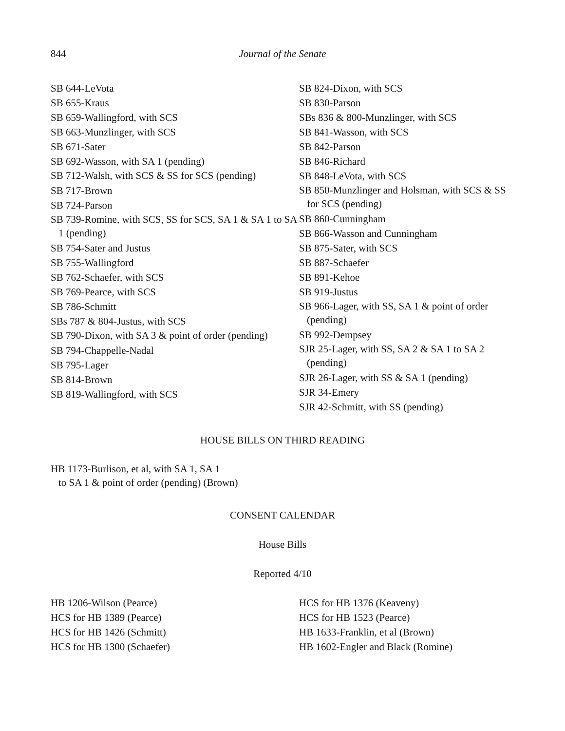844 Journal of the Senate
SB 644-LeVota
SB 655-Kraus
SB 659-Wallingford, with SCS
SB 663-Munzlinger, with SCS
SB 671-Sater
SB 692-Wasson, with SA 1 (pending)
SB 712-Walsh, with SCS & SS for SCS (pending)
SB 717-Brown
SB 724-Parson
SB 739-Romine, with SCS, SS for SCS, SA 1 & SA 1 to SA 1 (pending)
SB 754-Sater and Justus
SB 755-Wallingford
SB 762-Schaefer, with SCS
SB 769-Pearce, with SCS
SB 786-Schmitt
SBs 787 & 804-Justus, with SCS
SB 790-Dixon, with SA 3 & point of order (pending)
SB 794-Chappelle-Nadal
SB 795-Lager
SB 814-Brown
SB 819-Wallingford, with SCS
SB 824-Dixon, with SCS
SB 830-Parson
SBs 836 & 800-Munzlinger, with SCS
SB 841-Wasson, with SCS
SB 842-Parson
SB 846-Richard
SB 848-LeVota, with SCS
SB 850-Munzlinger and Holsman, with SCS & SS for SCS (pending)
SB 860-Cunningham
SB 866-Wasson and Cunningham
SB 875-Sater, with SCS
SB 887-Schaefer
SB 891-Kehoe
SB 919-Justus
SB 966-Lager, with SS, SA 1 & point of order (pending)
SB 992-Dempsey
SJR 25-Lager, with SS, SA 2 & SA 1 to SA 2 (pending)
SJR 26-Lager, with SS & SA 1 (pending)
SJR 34-Emery
SJR 42-Schmitt, with SS (pending)
HOUSE BILLS ON THIRD READING
HB 1173-Burlison, et al, with SA 1, SA 1
to SA 1 & point of order (pending) (Brown)
CONSENT CALENDAR
House Bills
Reported 4/10
HB 1206-Wilson (Pearce)
HCS for HB 1389 (Pearce)
HCS for HB 1426 (Schmitt)
HCS for HB 1300 (Schaefer)
HCS for HB 1376 (Keaveny)
HCS for HB 1523 (Pearce)
HB 1633-Franklin, et al (Brown)
HB 1602-Engler and Black (Romine)